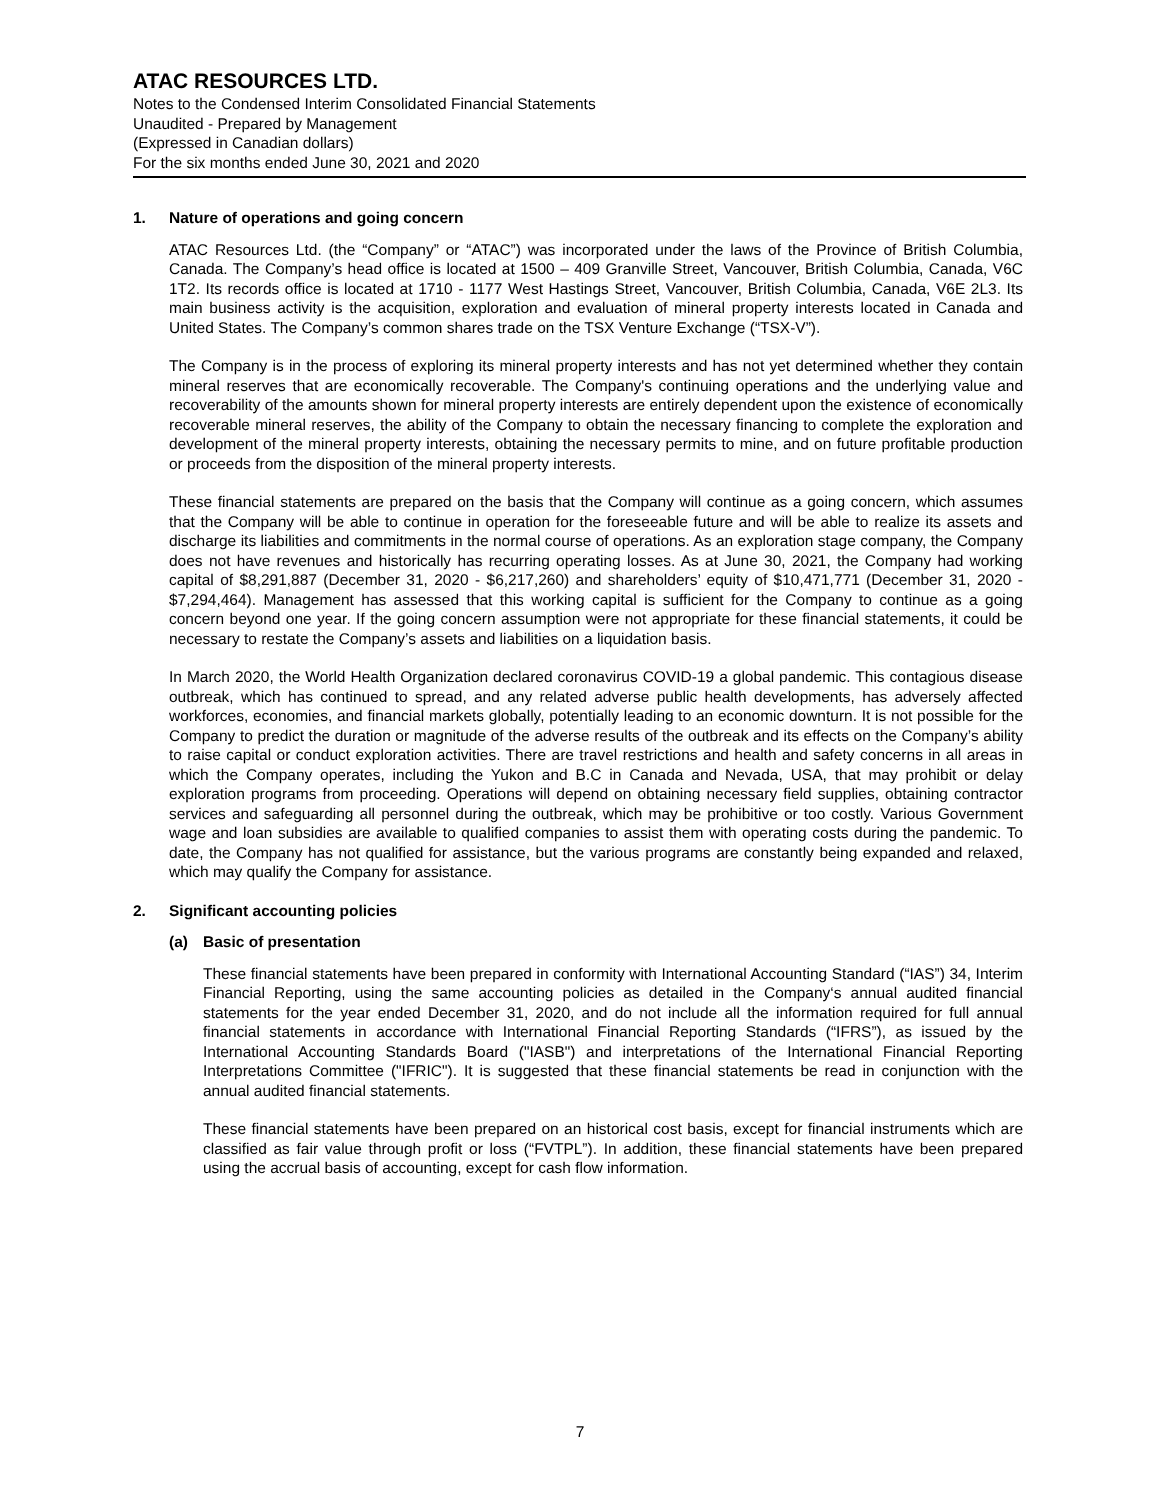ATAC RESOURCES LTD.
Notes to the Condensed Interim Consolidated Financial Statements
Unaudited - Prepared by Management
(Expressed in Canadian dollars)
For the six months ended June 30, 2021 and 2020
1. Nature of operations and going concern
ATAC Resources Ltd. (the “Company” or “ATAC”) was incorporated under the laws of the Province of British Columbia, Canada. The Company’s head office is located at 1500 – 409 Granville Street, Vancouver, British Columbia, Canada, V6C 1T2. Its records office is located at 1710 - 1177 West Hastings Street, Vancouver, British Columbia, Canada, V6E 2L3. Its main business activity is the acquisition, exploration and evaluation of mineral property interests located in Canada and United States. The Company’s common shares trade on the TSX Venture Exchange (“TSX-V”).
The Company is in the process of exploring its mineral property interests and has not yet determined whether they contain mineral reserves that are economically recoverable. The Company's continuing operations and the underlying value and recoverability of the amounts shown for mineral property interests are entirely dependent upon the existence of economically recoverable mineral reserves, the ability of the Company to obtain the necessary financing to complete the exploration and development of the mineral property interests, obtaining the necessary permits to mine, and on future profitable production or proceeds from the disposition of the mineral property interests.
These financial statements are prepared on the basis that the Company will continue as a going concern, which assumes that the Company will be able to continue in operation for the foreseeable future and will be able to realize its assets and discharge its liabilities and commitments in the normal course of operations. As an exploration stage company, the Company does not have revenues and historically has recurring operating losses. As at June 30, 2021, the Company had working capital of $8,291,887 (December 31, 2020 - $6,217,260) and shareholders’ equity of $10,471,771 (December 31, 2020 - $7,294,464). Management has assessed that this working capital is sufficient for the Company to continue as a going concern beyond one year. If the going concern assumption were not appropriate for these financial statements, it could be necessary to restate the Company’s assets and liabilities on a liquidation basis.
In March 2020, the World Health Organization declared coronavirus COVID-19 a global pandemic. This contagious disease outbreak, which has continued to spread, and any related adverse public health developments, has adversely affected workforces, economies, and financial markets globally, potentially leading to an economic downturn. It is not possible for the Company to predict the duration or magnitude of the adverse results of the outbreak and its effects on the Company’s ability to raise capital or conduct exploration activities. There are travel restrictions and health and safety concerns in all areas in which the Company operates, including the Yukon and B.C in Canada and Nevada, USA, that may prohibit or delay exploration programs from proceeding. Operations will depend on obtaining necessary field supplies, obtaining contractor services and safeguarding all personnel during the outbreak, which may be prohibitive or too costly. Various Government wage and loan subsidies are available to qualified companies to assist them with operating costs during the pandemic. To date, the Company has not qualified for assistance, but the various programs are constantly being expanded and relaxed, which may qualify the Company for assistance.
2. Significant accounting policies
(a) Basic of presentation
These financial statements have been prepared in conformity with International Accounting Standard (“IAS”) 34, Interim Financial Reporting, using the same accounting policies as detailed in the Company‘s annual audited financial statements for the year ended December 31, 2020, and do not include all the information required for full annual financial statements in accordance with International Financial Reporting Standards (“IFRS”), as issued by the International Accounting Standards Board ("IASB") and interpretations of the International Financial Reporting Interpretations Committee ("IFRIC"). It is suggested that these financial statements be read in conjunction with the annual audited financial statements.
These financial statements have been prepared on an historical cost basis, except for financial instruments which are classified as fair value through profit or loss (“FVTPL”). In addition, these financial statements have been prepared using the accrual basis of accounting, except for cash flow information.
7